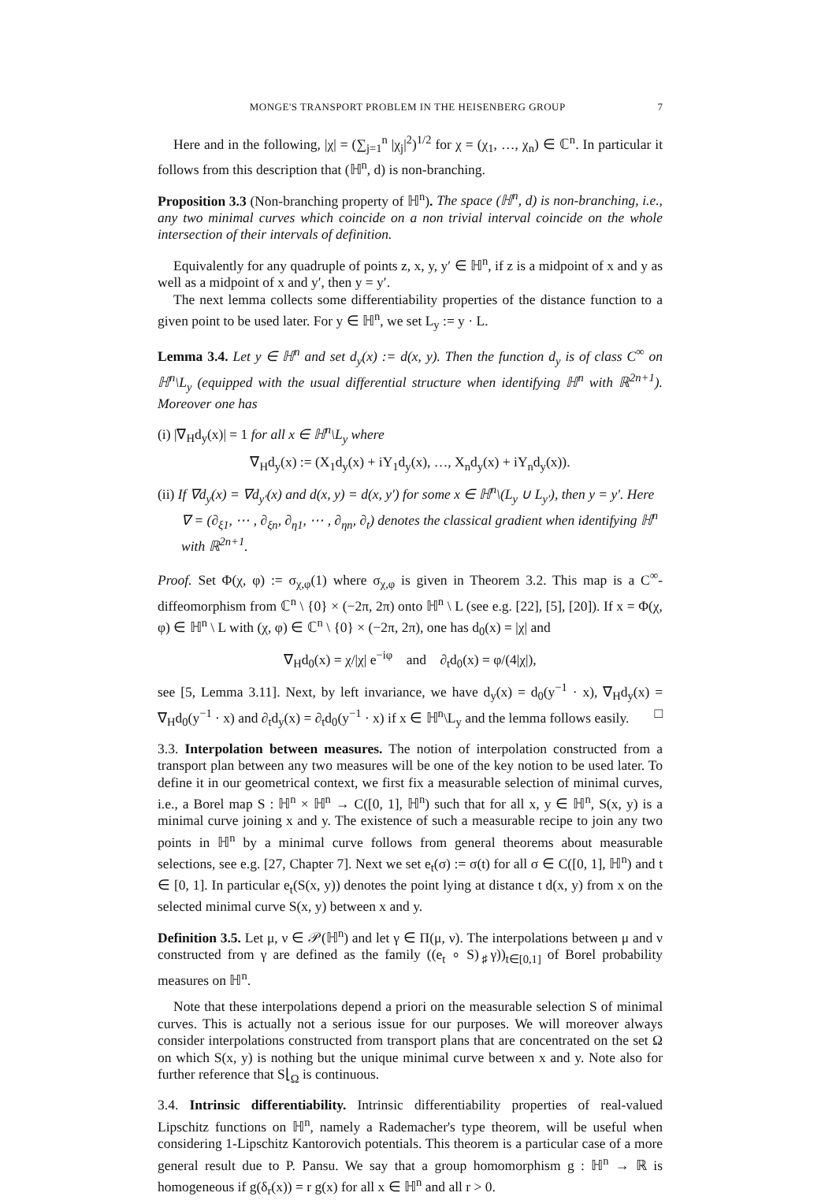MONGE'S TRANSPORT PROBLEM IN THE HEISENBERG GROUP 7
Here and in the following, |χ| = (∑<sub>j=1</sub><sup>n</sup> |χ<sub>j</sub>|<sup>2</sup>)<sup>1/2</sup> for χ = (χ<sub>1</sub>, …, χ<sub>n</sub>) ∈ ℂ<sup>n</sup>. In particular it follows from this description that (ℍ<sup>n</sup>, d) is non-branching.
Proposition 3.3 (Non-branching property of ℍ<sup>n</sup>). The space (ℍ<sup>n</sup>, d) is non-branching, i.e., any two minimal curves which coincide on a non trivial interval coincide on the whole intersection of their intervals of definition.
Equivalently for any quadruple of points z, x, y, y′ ∈ ℍ<sup>n</sup>, if z is a midpoint of x and y as well as a midpoint of x and y′, then y = y′.
The next lemma collects some differentiability properties of the distance function to a given point to be used later. For y ∈ ℍ<sup>n</sup>, we set L<sub>y</sub> := y · L.
Lemma 3.4. Let y ∈ ℍ<sup>n</sup> and set d<sub>y</sub>(x) := d(x, y). Then the function d<sub>y</sub> is of class C<sup>∞</sup> on ℍ<sup>n</sup>\L<sub>y</sub> (equipped with the usual differential structure when identifying ℍ<sup>n</sup> with ℝ<sup>2n+1</sup>). Moreover one has
(i) |∇<sub>H</sub>d<sub>y</sub>(x)| = 1 for all x ∈ ℍ<sup>n</sup>\L<sub>y</sub> where
∇<sub>H</sub>d<sub>y</sub>(x) := (X<sub>1</sub>d<sub>y</sub>(x) + iY<sub>1</sub>d<sub>y</sub>(x), …, X<sub>n</sub>d<sub>y</sub>(x) + iY<sub>n</sub>d<sub>y</sub>(x)).
(ii) If ∇d<sub>y</sub>(x) = ∇d<sub>y′</sub>(x) and d(x, y) = d(x, y′) for some x ∈ ℍ<sup>n</sup>\(L<sub>y</sub> ∪ L<sub>y′</sub>), then y = y′. Here ∇ = (∂<sub>ξ1</sub>, ⋯ , ∂<sub>ξn</sub>, ∂<sub>η1</sub>, ⋯ , ∂<sub>ηn</sub>, ∂<sub>t</sub>) denotes the classical gradient when identifying ℍ<sup>n</sup> with ℝ<sup>2n+1</sup>.
Proof. Set Φ(χ, φ) := σ<sub>χ,φ</sub>(1) where σ<sub>χ,φ</sub> is given in Theorem 3.2. This map is a C<sup>∞</sup>-diffeomorphism from ℂ<sup>n</sup> \ {0} × (−2π, 2π) onto ℍ<sup>n</sup> \ L (see e.g. [22], [5], [20]). If x = Φ(χ, φ) ∈ ℍ<sup>n</sup> \ L with (χ, φ) ∈ ℂ<sup>n</sup> \ {0} × (−2π, 2π), one has d<sub>0</sub>(x) = |χ| and
∇<sub>H</sub>d<sub>0</sub>(x) = χ/|χ| e<sup>−iφ</sup> and ∂<sub>t</sub>d<sub>0</sub>(x) = φ/(4|χ|),
see [5, Lemma 3.11]. Next, by left invariance, we have d<sub>y</sub>(x) = d<sub>0</sub>(y<sup>−1</sup> · x), ∇<sub>H</sub>d<sub>y</sub>(x) = ∇<sub>H</sub>d<sub>0</sub>(y<sup>−1</sup> · x) and ∂<sub>t</sub>d<sub>y</sub>(x) = ∂<sub>t</sub>d<sub>0</sub>(y<sup>−1</sup> · x) if x ∈ ℍ<sup>n</sup>\L<sub>y</sub> and the lemma follows easily. □
3.3. Interpolation between measures. The notion of interpolation constructed from a transport plan between any two measures will be one of the key notion to be used later. To define it in our geometrical context, we first fix a measurable selection of minimal curves, i.e., a Borel map S : ℍ<sup>n</sup> × ℍ<sup>n</sup> → C([0, 1], ℍ<sup>n</sup>) such that for all x, y ∈ ℍ<sup>n</sup>, S(x, y) is a minimal curve joining x and y. The existence of such a measurable recipe to join any two points in ℍ<sup>n</sup> by a minimal curve follows from general theorems about measurable selections, see e.g. [27, Chapter 7]. Next we set e<sub>t</sub>(σ) := σ(t) for all σ ∈ C([0, 1], ℍ<sup>n</sup>) and t ∈ [0, 1]. In particular e<sub>t</sub>(S(x, y)) denotes the point lying at distance t d(x, y) from x on the selected minimal curve S(x, y) between x and y.
Definition 3.5. Let μ, ν ∈ 𝒫(ℍ<sup>n</sup>) and let γ ∈ Π(μ, ν). The interpolations between μ and ν constructed from γ are defined as the family ((e<sub>t</sub> ∘ S)<sub>♯</sub>γ))<sub>t∈[0,1]</sub> of Borel probability measures on ℍ<sup>n</sup>.
Note that these interpolations depend a priori on the measurable selection S of minimal curves. This is actually not a serious issue for our purposes. We will moreover always consider interpolations constructed from transport plans that are concentrated on the set Ω on which S(x, y) is nothing but the unique minimal curve between x and y. Note also for further reference that S⌊<sub>Ω</sub> is continuous.
3.4. Intrinsic differentiability. Intrinsic differentiability properties of real-valued Lipschitz functions on ℍ<sup>n</sup>, namely a Rademacher's type theorem, will be useful when considering 1-Lipschitz Kantorovich potentials. This theorem is a particular case of a more general result due to P. Pansu. We say that a group homomorphism g : ℍ<sup>n</sup> → ℝ is homogeneous if g(δ<sub>r</sub>(x)) = r g(x) for all x ∈ ℍ<sup>n</sup> and all r > 0.